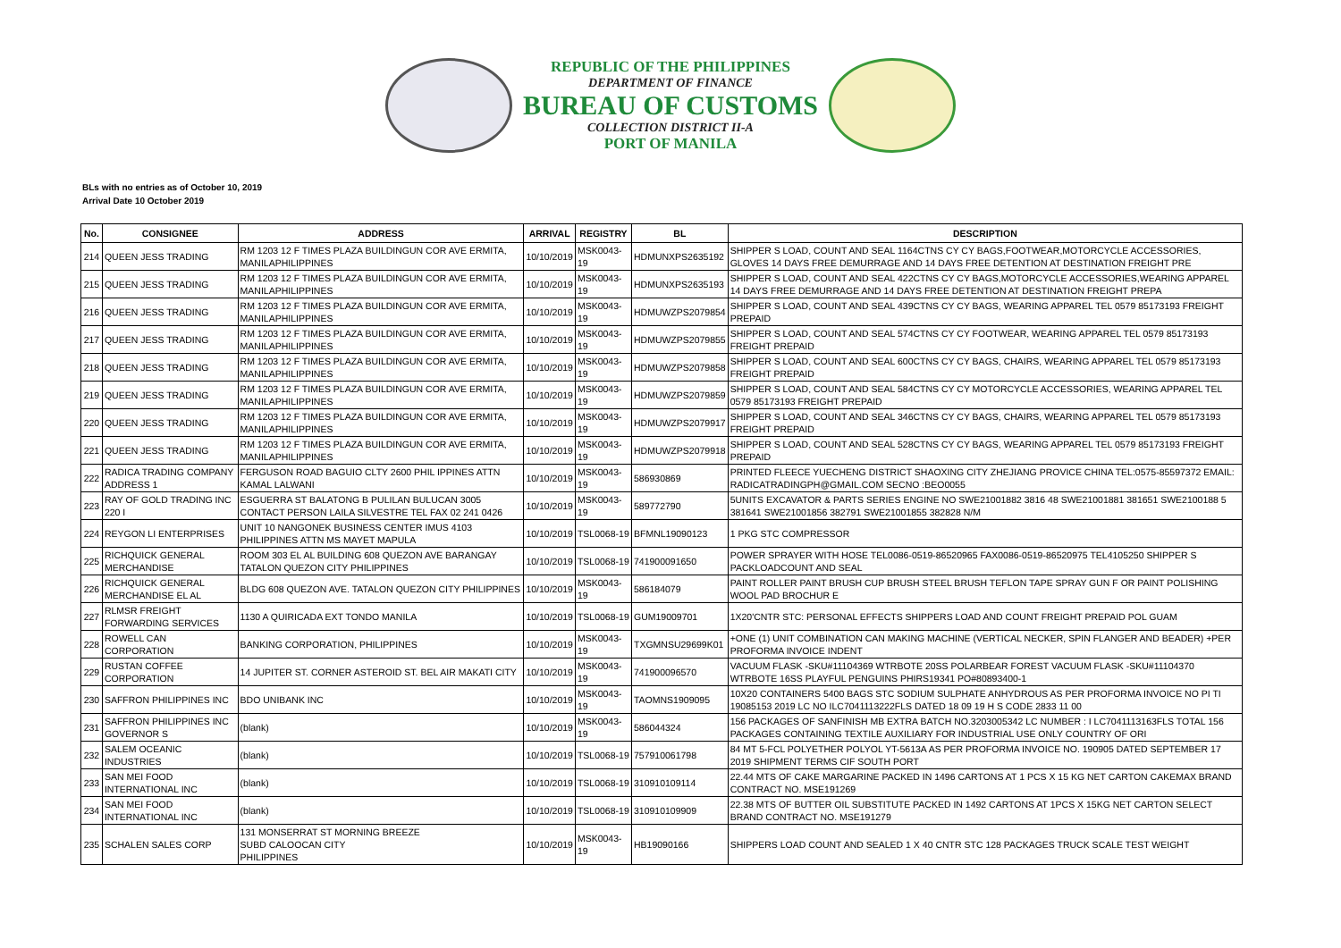REPUBLIC OF THE PHILIPPINES
DEPARTMENT OF FINANCE
BUREAU OF CUSTOMS
COLLECTION DISTRICT II-A
PORT OF MANILA
BLs with no entries as of October 10, 2019
Arrival Date 10 October 2019
| No. | CONSIGNEE | ADDRESS | ARRIVAL | REGISTRY | BL | DESCRIPTION |
| --- | --- | --- | --- | --- | --- | --- |
| 214 | QUEEN JESS TRADING | RM 1203 12 F TIMES PLAZA BUILDINGUN COR AVE ERMITA, MANILAPHILIPPINES | 10/10/2019 | MSK0043-19 | HDMUNXPS2635192 | SHIPPER S LOAD, COUNT AND SEAL 1164CTNS CY CY BAGS,FOOTWEAR,MOTORCYCLE ACCESSORIES, GLOVES 14 DAYS FREE DEMURRAGE AND 14 DAYS FREE DETENTION AT DESTINATION FREIGHT PRE |
| 215 | QUEEN JESS TRADING | RM 1203 12 F TIMES PLAZA BUILDINGUN COR AVE ERMITA, MANILAPHILIPPINES | 10/10/2019 | MSK0043-19 | HDMUNXPS2635193 | SHIPPER S LOAD, COUNT AND SEAL 422CTNS CY CY BAGS,MOTORCYCLE ACCESSORIES,WEARING APPAREL 14 DAYS FREE DEMURRAGE AND 14 DAYS FREE DETENTION AT DESTINATION FREIGHT PREPA |
| 216 | QUEEN JESS TRADING | RM 1203 12 F TIMES PLAZA BUILDINGUN COR AVE ERMITA, MANILAPHILIPPINES | 10/10/2019 | MSK0043-19 | HDMUWZPS2079854 | SHIPPER S LOAD, COUNT AND SEAL 439CTNS CY CY BAGS, WEARING APPAREL TEL 0579 85173193 FREIGHT PREPAID |
| 217 | QUEEN JESS TRADING | RM 1203 12 F TIMES PLAZA BUILDINGUN COR AVE ERMITA, MANILAPHILIPPINES | 10/10/2019 | MSK0043-19 | HDMUWZPS2079855 | SHIPPER S LOAD, COUNT AND SEAL 574CTNS CY CY FOOTWEAR, WEARING APPAREL TEL 0579 85173193 FREIGHT PREPAID |
| 218 | QUEEN JESS TRADING | RM 1203 12 F TIMES PLAZA BUILDINGUN COR AVE ERMITA, MANILAPHILIPPINES | 10/10/2019 | MSK0043-19 | HDMUWZPS2079858 | SHIPPER S LOAD, COUNT AND SEAL 600CTNS CY CY BAGS, CHAIRS, WEARING APPAREL TEL 0579 85173193 FREIGHT PREPAID |
| 219 | QUEEN JESS TRADING | RM 1203 12 F TIMES PLAZA BUILDINGUN COR AVE ERMITA, MANILAPHILIPPINES | 10/10/2019 | MSK0043-19 | HDMUWZPS2079859 | SHIPPER S LOAD, COUNT AND SEAL 584CTNS CY CY MOTORCYCLE ACCESSORIES, WEARING APPAREL TEL 0579 85173193 FREIGHT PREPAID |
| 220 | QUEEN JESS TRADING | RM 1203 12 F TIMES PLAZA BUILDINGUN COR AVE ERMITA, MANILAPHILIPPINES | 10/10/2019 | MSK0043-19 | HDMUWZPS2079917 | SHIPPER S LOAD, COUNT AND SEAL 346CTNS CY CY BAGS, CHAIRS, WEARING APPAREL TEL 0579 85173193 FREIGHT PREPAID |
| 221 | QUEEN JESS TRADING | RM 1203 12 F TIMES PLAZA BUILDINGUN COR AVE ERMITA, MANILAPHILIPPINES | 10/10/2019 | MSK0043-19 | HDMUWZPS2079918 | SHIPPER S LOAD, COUNT AND SEAL 528CTNS CY CY BAGS, WEARING APPAREL TEL 0579 85173193 FREIGHT PREPAID |
| 222 | RADICA TRADING COMPANY ADDRESS 1 | FERGUSON ROAD BAGUIO CLTY 2600 PHIL IPPINES ATTN KAMAL LALWANI | 10/10/2019 | MSK0043-19 | 586930869 | PRINTED FLEECE YUECHENG DISTRICT SHAOXING CITY ZHEJIANG PROVICE CHINA TEL:0575-85597372 EMAIL: RADICATRADINGPH@GMAIL.COM SECNO :BEO0055 |
| 223 | RAY OF GOLD TRADING INC 220 I | ESGUERRA ST BALATONG B PULILAN BULUCAN 3005 CONTACT PERSON LAILA SILVESTRE TEL FAX 02 241 0426 | 10/10/2019 | MSK0043-19 | 589772790 | 5UNITS EXCAVATOR & PARTS SERIES ENGINE NO SWE21001882 3816 48 SWE21001881 381651 SWE2100188 5 381641 SWE21001856 382791 SWE21001855 382828 N/M |
| 224 | REYGON LI ENTERPRISES | UNIT 10 NANGONEK BUSINESS CENTER IMUS 4103 PHILIPPINES ATTN MS MAYET MAPULA | 10/10/2019 | TSL0068-19 | BFMNL19090123 | 1 PKG STC COMPRESSOR |
| 225 | RICHQUICK GENERAL MERCHANDISE | ROOM 303 EL AL BUILDING 608 QUEZON AVE BARANGAY TATALON QUEZON CITY PHILIPPINES | 10/10/2019 | TSL0068-19 | 741900091650 | POWER SPRAYER WITH HOSE TEL0086-0519-86520965 FAX0086-0519-86520975 TEL4105250 SHIPPER S PACKLOADCOUNT AND SEAL |
| 226 | RICHQUICK GENERAL MERCHANDISE EL AL | BLDG 608 QUEZON AVE. TATALON QUEZON CITY PHILIPPINES | 10/10/2019 | MSK0043-19 | 586184079 | PAINT ROLLER PAINT BRUSH CUP BRUSH STEEL BRUSH TEFLON TAPE SPRAY GUN F OR PAINT POLISHING WOOL PAD BROCHUR E |
| 227 | RLMSR FREIGHT FORWARDING SERVICES | 1130 A QUIRICADA EXT TONDO MANILA | 10/10/2019 | TSL0068-19 | GUM19009701 | 1X20'CNTR STC: PERSONAL EFFECTS SHIPPERS LOAD AND COUNT FREIGHT PREPAID POL GUAM |
| 228 | ROWELL CAN CORPORATION | BANKING CORPORATION, PHILIPPINES | 10/10/2019 | MSK0043-19 | TXGMNSU29699K01 | +ONE (1) UNIT COMBINATION CAN MAKING MACHINE (VERTICAL NECKER, SPIN FLANGER AND BEADER) +PER PROFORMA INVOICE INDENT |
| 229 | RUSTAN COFFEE CORPORATION | 14 JUPITER ST. CORNER ASTEROID ST. BEL AIR MAKATI CITY | 10/10/2019 | MSK0043-19 | 741900096570 | VACUUM FLASK -SKU#11104369 WTRBOTE 20SS POLARBEAR FOREST VACUUM FLASK -SKU#11104370 WTRBOTE 16SS PLAYFUL PENGUINS PHIRS19341 PO#80893400-1 |
| 230 | SAFFRON PHILIPPINES INC | BDO UNIBANK INC | 10/10/2019 | MSK0043-19 | TAOMNS1909095 | 10X20 CONTAINERS 5400 BAGS STC SODIUM SULPHATE ANHYDROUS AS PER PROFORMA INVOICE NO PI TI 19085153 2019 LC NO ILC7041113222FLS DATED 18 09 19 H S CODE 2833 11 00 |
| 231 | SAFFRON PHILIPPINES INC GOVERNOR S | (blank) | 10/10/2019 | MSK0043-19 | 586044324 | 156 PACKAGES OF SANFINISH MB EXTRA BATCH NO.3203005342 LC NUMBER : I LC7041113163FLS TOTAL 156 PACKAGES CONTAINING TEXTILE AUXILIARY FOR INDUSTRIAL USE ONLY COUNTRY OF ORI |
| 232 | SALEM OCEANIC INDUSTRIES | (blank) | 10/10/2019 | TSL0068-19 | 757910061798 | 84 MT 5-FCL POLYETHER POLYOL YT-5613A AS PER PROFORMA INVOICE NO. 190905 DATED SEPTEMBER 17 2019 SHIPMENT TERMS CIF SOUTH PORT |
| 233 | SAN MEI FOOD INTERNATIONAL INC | (blank) | 10/10/2019 | TSL0068-19 | 310910109114 | 22.44 MTS OF CAKE MARGARINE PACKED IN 1496 CARTONS AT 1 PCS X 15 KG NET CARTON CAKEMAX BRAND CONTRACT NO. MSE191269 |
| 234 | SAN MEI FOOD INTERNATIONAL INC | (blank) | 10/10/2019 | TSL0068-19 | 310910109909 | 22.38 MTS OF BUTTER OIL SUBSTITUTE PACKED IN 1492 CARTONS AT 1PCS X 15KG NET CARTON SELECT BRAND CONTRACT NO. MSE191279 |
| 235 | SCHALEN SALES CORP | 131 MONSERRAT ST MORNING BREEZE SUBD CALOOCAN CITY PHILIPPINES | 10/10/2019 | MSK0043-19 | HB19090166 | SHIPPERS LOAD COUNT AND SEALED 1 X 40 CNTR STC 128 PACKAGES TRUCK SCALE TEST WEIGHT |